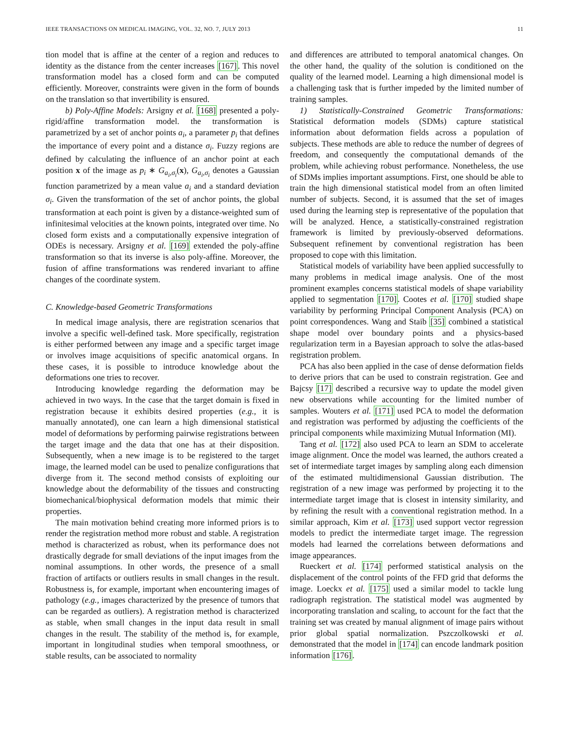IEEE TRANSACTIONS ON MEDICAL IMAGING, VOL. 32, NO. 7, JULY 2013 11
tion model that is affine at the center of a region and reduces to identity as the distance from the center increases [167]. This novel transformation model has a closed form and can be computed efficiently. Moreover, constraints were given in the form of bounds on the translation so that invertibility is ensured.
b) Poly-Affine Models: Arsigny et al. [168] presented a poly-rigid/affine transformation model. the transformation is parametrized by a set of anchor points a<sub>i</sub>, a parameter p<sub>i</sub> that defines the importance of every point and a distance σ<sub>i</sub>. Fuzzy regions are defined by calculating the influence of an anchor point at each position x of the image as p<sub>i</sub> ∗ G<sub>a<sub>i</sub>,σ<sub>i</sub></sub>(x), G<sub>a<sub>i</sub>,σ<sub>i</sub></sub> denotes a Gaussian function parametrized by a mean value a<sub>i</sub> and a standard deviation σ<sub>i</sub>. Given the transformation of the set of anchor points, the global transformation at each point is given by a distance-weighted sum of infinitesimal velocities at the known points, integrated over time. No closed form exists and a computationally expensive integration of ODEs is necessary. Arsigny et al. [169] extended the poly-affine transformation so that its inverse is also poly-affine. Moreover, the fusion of affine transformations was rendered invariant to affine changes of the coordinate system.
C. Knowledge-based Geometric Transformations
In medical image analysis, there are registration scenarios that involve a specific well-defined task. More specifically, registration is either performed between any image and a specific target image or involves image acquisitions of specific anatomical organs. In these cases, it is possible to introduce knowledge about the deformations one tries to recover.
Introducing knowledge regarding the deformation may be achieved in two ways. In the case that the target domain is fixed in registration because it exhibits desired properties (e.g., it is manually annotated), one can learn a high dimensional statistical model of deformations by performing pairwise registrations between the target image and the data that one has at their disposition. Subsequently, when a new image is to be registered to the target image, the learned model can be used to penalize configurations that diverge from it. The second method consists of exploiting our knowledge about the deformability of the tissues and constructing biomechanical/biophysical deformation models that mimic their properties.
The main motivation behind creating more informed priors is to render the registration method more robust and stable. A registration method is characterized as robust, when its performance does not drastically degrade for small deviations of the input images from the nominal assumptions. In other words, the presence of a small fraction of artifacts or outliers results in small changes in the result. Robustness is, for example, important when encountering images of pathology (e.g., images characterized by the presence of tumors that can be regarded as outliers). A registration method is characterized as stable, when small changes in the input data result in small changes in the result. The stability of the method is, for example, important in longitudinal studies when temporal smoothness, or stable results, can be associated to normality
and differences are attributed to temporal anatomical changes. On the other hand, the quality of the solution is conditioned on the quality of the learned model. Learning a high dimensional model is a challenging task that is further impeded by the limited number of training samples.
1) Statistically-Constrained Geometric Transformations: Statistical deformation models (SDMs) capture statistical information about deformation fields across a population of subjects. These methods are able to reduce the number of degrees of freedom, and consequently the computational demands of the problem, while achieving robust performance. Nonetheless, the use of SDMs implies important assumptions. First, one should be able to train the high dimensional statistical model from an often limited number of subjects. Second, it is assumed that the set of images used during the learning step is representative of the population that will be analyzed. Hence, a statistically-constrained registration framework is limited by previously-observed deformations. Subsequent refinement by conventional registration has been proposed to cope with this limitation.
Statistical models of variability have been applied successfully to many problems in medical image analysis. One of the most prominent examples concerns statistical models of shape variability applied to segmentation [170]. Cootes et al. [170] studied shape variability by performing Principal Component Analysis (PCA) on point correspondences. Wang and Staib [35] combined a statistical shape model over boundary points and a physics-based regularization term in a Bayesian approach to solve the atlas-based registration problem.
PCA has also been applied in the case of dense deformation fields to derive priors that can be used to constrain registration. Gee and Bajcsy [17] described a recursive way to update the model given new observations while accounting for the limited number of samples. Wouters et al. [171] used PCA to model the deformation and registration was performed by adjusting the coefficients of the principal components while maximizing Mutual Information (MI).
Tang et al. [172] also used PCA to learn an SDM to accelerate image alignment. Once the model was learned, the authors created a set of intermediate target images by sampling along each dimension of the estimated multidimensional Gaussian distribution. The registration of a new image was performed by projecting it to the intermediate target image that is closest in intensity similarity, and by refining the result with a conventional registration method. In a similar approach, Kim et al. [173] used support vector regression models to predict the intermediate target image. The regression models had learned the correlations between deformations and image appearances.
Rueckert et al. [174] performed statistical analysis on the displacement of the control points of the FFD grid that deforms the image. Loeckx et al. [175] used a similar model to tackle lung radiograph registration. The statistical model was augmented by incorporating translation and scaling, to account for the fact that the training set was created by manual alignment of image pairs without prior global spatial normalization. Pszczolkowski et al. demonstrated that the model in [174] can encode landmark position information [176].